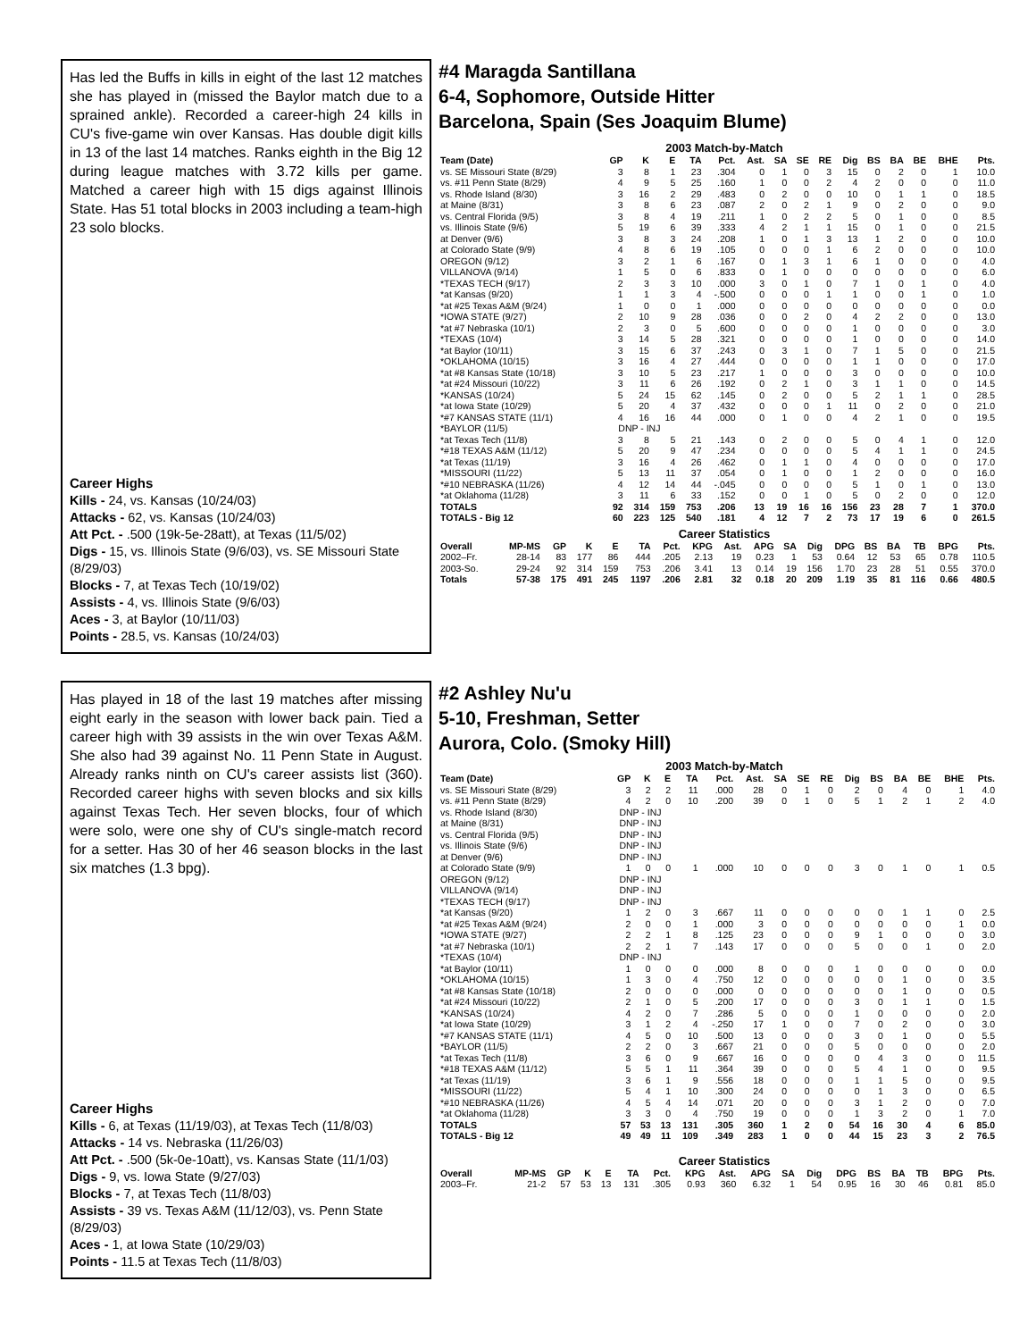Has led the Buffs in kills in eight of the last 12 matches she has played in (missed the Baylor match due to a sprained ankle). Recorded a career-high 24 kills in CU's five-game win over Kansas. Has double digit kills in 13 of the last 14 matches. Ranks eighth in the Big 12 during league matches with 3.72 kills per game. Matched a career high with 15 digs against Illinois State. Has 51 total blocks in 2003 including a team-high 23 solo blocks.
Career Highs
Kills - 24, vs. Kansas (10/24/03)
Attacks - 62, vs. Kansas (10/24/03)
Att Pct. - .500 (19k-5e-28att), at Texas (11/5/02)
Digs - 15, vs. Illinois State (9/6/03), vs. SE Missouri State (8/29/03)
Blocks - 7, at Texas Tech (10/19/02)
Assists - 4, vs. Illinois State (9/6/03)
Aces - 3, at Baylor (10/11/03)
Points - 28.5, vs. Kansas (10/24/03)
#4 Maragda Santillana
6-4, Sophomore, Outside Hitter
Barcelona, Spain (Ses Joaquim Blume)
2003 Match-by-Match
| Team (Date) | GP | K | E | TA | Pct. | Ast. | SA | SE | RE | Dig | BS | BA | BE | BHE | Pts. |
| --- | --- | --- | --- | --- | --- | --- | --- | --- | --- | --- | --- | --- | --- | --- | --- |
| vs. SE Missouri State (8/29) | 3 | 8 | 1 | 23 | .304 | 0 | 1 | 0 | 3 | 15 | 0 | 2 | 0 | 1 | 10.0 |
| vs. #11 Penn State (8/29) | 4 | 9 | 5 | 25 | .160 | 1 | 0 | 0 | 2 | 4 | 2 | 0 | 0 | 0 | 11.0 |
| vs. Rhode Island (8/30) | 3 | 16 | 2 | 29 | .483 | 0 | 2 | 0 | 0 | 10 | 0 | 1 | 1 | 0 | 18.5 |
| at Maine (8/31) | 3 | 8 | 6 | 23 | .087 | 2 | 0 | 2 | 1 | 9 | 0 | 2 | 0 | 0 | 9.0 |
| vs. Central Florida (9/5) | 3 | 8 | 4 | 19 | .211 | 1 | 0 | 2 | 2 | 5 | 0 | 1 | 0 | 0 | 8.5 |
| vs. Illinois State (9/6) | 5 | 19 | 6 | 39 | .333 | 4 | 2 | 1 | 1 | 15 | 0 | 1 | 0 | 0 | 21.5 |
| at Denver (9/6) | 3 | 8 | 3 | 24 | .208 | 1 | 0 | 1 | 3 | 13 | 1 | 2 | 0 | 0 | 10.0 |
| at Colorado State (9/9) | 4 | 8 | 6 | 19 | .105 | 0 | 0 | 0 | 1 | 6 | 2 | 0 | 0 | 0 | 10.0 |
| OREGON (9/12) | 3 | 2 | 1 | 6 | .167 | 0 | 1 | 3 | 1 | 6 | 1 | 0 | 0 | 0 | 4.0 |
| VILLANOVA (9/14) | 1 | 5 | 0 | 6 | .833 | 0 | 1 | 0 | 0 | 0 | 0 | 0 | 0 | 0 | 6.0 |
| *TEXAS TECH (9/17) | 2 | 3 | 3 | 10 | .000 | 3 | 0 | 1 | 0 | 7 | 1 | 0 | 1 | 0 | 4.0 |
| *at Kansas (9/20) | 1 | 1 | 3 | 4 | -.500 | 0 | 0 | 0 | 1 | 1 | 0 | 0 | 1 | 0 | 1.0 |
| *at #25 Texas A&M (9/24) | 1 | 0 | 0 | 1 | .000 | 0 | 0 | 0 | 0 | 0 | 0 | 0 | 0 | 0 | 0.0 |
| *IOWA STATE (9/27) | 2 | 10 | 9 | 28 | .036 | 0 | 0 | 2 | 0 | 4 | 2 | 2 | 0 | 0 | 13.0 |
| *at #7 Nebraska (10/1) | 2 | 3 | 0 | 5 | .600 | 0 | 0 | 0 | 0 | 1 | 0 | 0 | 0 | 0 | 3.0 |
| *TEXAS (10/4) | 3 | 14 | 5 | 28 | .321 | 0 | 0 | 0 | 0 | 1 | 0 | 0 | 0 | 0 | 14.0 |
| *at Baylor (10/11) | 3 | 15 | 6 | 37 | .243 | 0 | 3 | 1 | 0 | 7 | 1 | 5 | 0 | 0 | 21.5 |
| *OKLAHOMA (10/15) | 3 | 16 | 4 | 27 | .444 | 0 | 0 | 0 | 0 | 1 | 1 | 0 | 0 | 0 | 17.0 |
| *at #8 Kansas State (10/18) | 3 | 10 | 5 | 23 | .217 | 1 | 0 | 0 | 0 | 3 | 0 | 0 | 0 | 0 | 10.0 |
| *at #24 Missouri (10/22) | 3 | 11 | 6 | 26 | .192 | 0 | 2 | 1 | 0 | 3 | 1 | 1 | 0 | 0 | 14.5 |
| *KANSAS (10/24) | 5 | 24 | 15 | 62 | .145 | 0 | 2 | 0 | 0 | 5 | 2 | 1 | 1 | 0 | 28.5 |
| *at Iowa State (10/29) | 5 | 20 | 4 | 37 | .432 | 0 | 0 | 0 | 1 | 11 | 0 | 2 | 0 | 0 | 21.0 |
| *#7 KANSAS STATE (11/1) | 4 | 16 | 16 | 44 | .000 | 0 | 1 | 0 | 0 | 4 | 2 | 1 | 0 | 0 | 19.5 |
| *BAYLOR (11/5) | DNP - INJ | | | | | | | | | | | | | | |
| *at Texas Tech (11/8) | 3 | 8 | 5 | 21 | .143 | 0 | 2 | 0 | 0 | 5 | 0 | 4 | 1 | 0 | 12.0 |
| *#18 TEXAS A&M (11/12) | 5 | 20 | 9 | 47 | .234 | 0 | 0 | 0 | 0 | 5 | 4 | 1 | 1 | 0 | 24.5 |
| *at Texas (11/19) | 3 | 16 | 4 | 26 | .462 | 0 | 1 | 1 | 0 | 4 | 0 | 0 | 0 | 0 | 17.0 |
| *MISSOURI (11/22) | 5 | 13 | 11 | 37 | .054 | 0 | 1 | 0 | 0 | 1 | 2 | 0 | 0 | 0 | 16.0 |
| *#10 NEBRASKA (11/26) | 4 | 12 | 14 | 44 | -.045 | 0 | 0 | 0 | 0 | 5 | 1 | 0 | 1 | 0 | 13.0 |
| *at Oklahoma (11/28) | 3 | 11 | 6 | 33 | .152 | 0 | 0 | 1 | 0 | 5 | 0 | 2 | 0 | 0 | 12.0 |
| TOTALS | 92 | 314 | 159 | 753 | .206 | 13 | 19 | 16 | 16 | 156 | 23 | 28 | 7 | 1 | 370.0 |
| TOTALS - Big 12 | 60 | 223 | 125 | 540 | .181 | 4 | 12 | 7 | 2 | 73 | 17 | 19 | 6 | 0 | 261.5 |
Career Statistics
| Overall | MP-MS | GP | K | E | TA | Pct. | KPG | Ast. | APG | SA | Dig | DPG | BS | BA | TB | BPG | Pts. |
| --- | --- | --- | --- | --- | --- | --- | --- | --- | --- | --- | --- | --- | --- | --- | --- | --- | --- |
| 2002–Fr. | 28-14 | 83 | 177 | 86 | 444 | .205 | 2.13 | 19 | 0.23 | 1 | 53 | 0.64 | 12 | 53 | 65 | 0.78 | 110.5 |
| 2003-So. | 29-24 | 92 | 314 | 159 | 753 | .206 | 3.41 | 13 | 0.14 | 19 | 156 | 1.70 | 23 | 28 | 51 | 0.55 | 370.0 |
| Totals | 57-38 | 175 | 491 | 245 | 1197 | .206 | 2.81 | 32 | 0.18 | 20 | 209 | 1.19 | 35 | 81 | 116 | 0.66 | 480.5 |
Has played in 18 of the last 19 matches after missing eight early in the season with lower back pain. Tied a career high with 39 assists in the win over Texas A&M. She also had 39 against No. 11 Penn State in August. Already ranks ninth on CU's career assists list (360). Recorded career highs with seven blocks and six kills against Texas Tech. Her seven blocks, four of which were solo, were one shy of CU's single-match record for a setter. Has 30 of her 46 season blocks in the last six matches (1.3 bpg).
Career Highs
Kills - 6, at Texas (11/19/03), at Texas Tech (11/8/03)
Attacks - 14 vs. Nebraska (11/26/03)
Att Pct. - .500 (5k-0e-10att), vs. Kansas State (11/1/03)
Digs - 9, vs. Iowa State (9/27/03)
Blocks - 7, at Texas Tech (11/8/03)
Assists - 39 vs. Texas A&M (11/12/03), vs. Penn State (8/29/03)
Aces - 1, at Iowa State (10/29/03)
Points - 11.5 at Texas Tech (11/8/03)
#2 Ashley Nu'u
5-10, Freshman, Setter
Aurora, Colo. (Smoky Hill)
2003 Match-by-Match
| Team (Date) | GP | K | E | TA | Pct. | Ast. | SA | SE | RE | Dig | BS | BA | BE | BHE | Pts. |
| --- | --- | --- | --- | --- | --- | --- | --- | --- | --- | --- | --- | --- | --- | --- | --- |
| vs. SE Missouri State (8/29) | 3 | 2 | 2 | 11 | .000 | 28 | 0 | 1 | 0 | 2 | 0 | 4 | 0 | 1 | 4.0 |
| vs. #11 Penn State (8/29) | 4 | 2 | 0 | 10 | .200 | 39 | 0 | 1 | 0 | 5 | 1 | 2 | 1 | 2 | 4.0 |
| vs. Rhode Island (8/30) | DNP - INJ | | | | | | | | | | | | | | |
| at Maine (8/31) | DNP - INJ | | | | | | | | | | | | | | |
| vs. Central Florida (9/5) | DNP - INJ | | | | | | | | | | | | | | |
| vs. Illinois State (9/6) | DNP - INJ | | | | | | | | | | | | | | |
| at Denver (9/6) | DNP - INJ | | | | | | | | | | | | | | |
| at Colorado State (9/9) | 1 | 0 | 0 | 1 | .000 | 10 | 0 | 0 | 0 | 3 | 0 | 1 | 0 | 1 | 0.5 |
| OREGON (9/12) | DNP - INJ | | | | | | | | | | | | | | |
| VILLANOVA (9/14) | DNP - INJ | | | | | | | | | | | | | | |
| *TEXAS TECH (9/17) | DNP - INJ | | | | | | | | | | | | | | |
| *at Kansas (9/20) | 1 | 2 | 0 | 3 | .667 | 11 | 0 | 0 | 0 | 0 | 0 | 1 | 1 | 0 | 2.5 |
| *at #25 Texas A&M (9/24) | 2 | 0 | 0 | 1 | .000 | 3 | 0 | 0 | 0 | 0 | 0 | 0 | 0 | 1 | 0.0 |
| *IOWA STATE (9/27) | 2 | 2 | 1 | 8 | .125 | 23 | 0 | 0 | 0 | 9 | 1 | 0 | 0 | 0 | 3.0 |
| *at #7 Nebraska (10/1) | 2 | 2 | 1 | 7 | .143 | 17 | 0 | 0 | 0 | 5 | 0 | 0 | 1 | 0 | 2.0 |
| *TEXAS (10/4) | DNP - INJ | | | | | | | | | | | | | | |
| *at Baylor (10/11) | 1 | 0 | 0 | 0 | .000 | 8 | 0 | 0 | 0 | 1 | 0 | 0 | 0 | 0 | 0.0 |
| *OKLAHOMA (10/15) | 1 | 3 | 0 | 4 | .750 | 12 | 0 | 0 | 0 | 0 | 0 | 1 | 0 | 0 | 3.5 |
| *at #8 Kansas State (10/18) | 2 | 0 | 0 | 0 | .000 | 0 | 0 | 0 | 0 | 0 | 0 | 1 | 0 | 0 | 0.5 |
| *at #24 Missouri (10/22) | 2 | 1 | 0 | 5 | .200 | 17 | 0 | 0 | 0 | 3 | 0 | 1 | 1 | 0 | 1.5 |
| *KANSAS (10/24) | 4 | 2 | 0 | 7 | .286 | 5 | 0 | 0 | 0 | 1 | 0 | 0 | 0 | 0 | 2.0 |
| *at Iowa State (10/29) | 3 | 1 | 2 | 4 | -.250 | 17 | 1 | 0 | 0 | 7 | 0 | 2 | 0 | 0 | 3.0 |
| *#7 KANSAS STATE (11/1) | 4 | 5 | 0 | 10 | .500 | 13 | 0 | 0 | 0 | 3 | 0 | 1 | 0 | 0 | 5.5 |
| *BAYLOR (11/5) | 2 | 2 | 0 | 3 | .667 | 21 | 0 | 0 | 0 | 5 | 0 | 0 | 0 | 0 | 2.0 |
| *at Texas Tech (11/8) | 3 | 6 | 0 | 9 | .667 | 16 | 0 | 0 | 0 | 0 | 4 | 3 | 0 | 0 | 11.5 |
| *#18 TEXAS A&M (11/12) | 5 | 5 | 1 | 11 | .364 | 39 | 0 | 0 | 0 | 5 | 4 | 1 | 0 | 0 | 9.5 |
| *at Texas (11/19) | 3 | 6 | 1 | 9 | .556 | 18 | 0 | 0 | 0 | 1 | 1 | 5 | 0 | 0 | 9.5 |
| *MISSOURI (11/22) | 5 | 4 | 1 | 10 | .300 | 24 | 0 | 0 | 0 | 0 | 1 | 3 | 0 | 0 | 6.5 |
| *#10 NEBRASKA (11/26) | 4 | 5 | 4 | 14 | .071 | 20 | 0 | 0 | 0 | 3 | 1 | 2 | 0 | 0 | 7.0 |
| *at Oklahoma (11/28) | 3 | 3 | 0 | 4 | .750 | 19 | 0 | 0 | 0 | 1 | 3 | 2 | 0 | 1 | 7.0 |
| TOTALS | 57 | 53 | 13 | 131 | .305 | 360 | 1 | 2 | 0 | 54 | 16 | 30 | 4 | 6 | 85.0 |
| TOTALS - Big 12 | 49 | 49 | 11 | 109 | .349 | 283 | 1 | 0 | 0 | 44 | 15 | 23 | 3 | 2 | 76.5 |
Career Statistics
| Overall | MP-MS | GP | K | E | TA | Pct. | KPG | Ast. | APG | SA | Dig | DPG | BS | BA | TB | BPG | Pts. |
| --- | --- | --- | --- | --- | --- | --- | --- | --- | --- | --- | --- | --- | --- | --- | --- | --- | --- |
| 2003–Fr. | 21-2 | 57 | 53 | 13 | 131 | .305 | 0.93 | 360 | 6.32 | 1 | 54 | 0.95 | 16 | 30 | 46 | 0.81 | 85.0 |